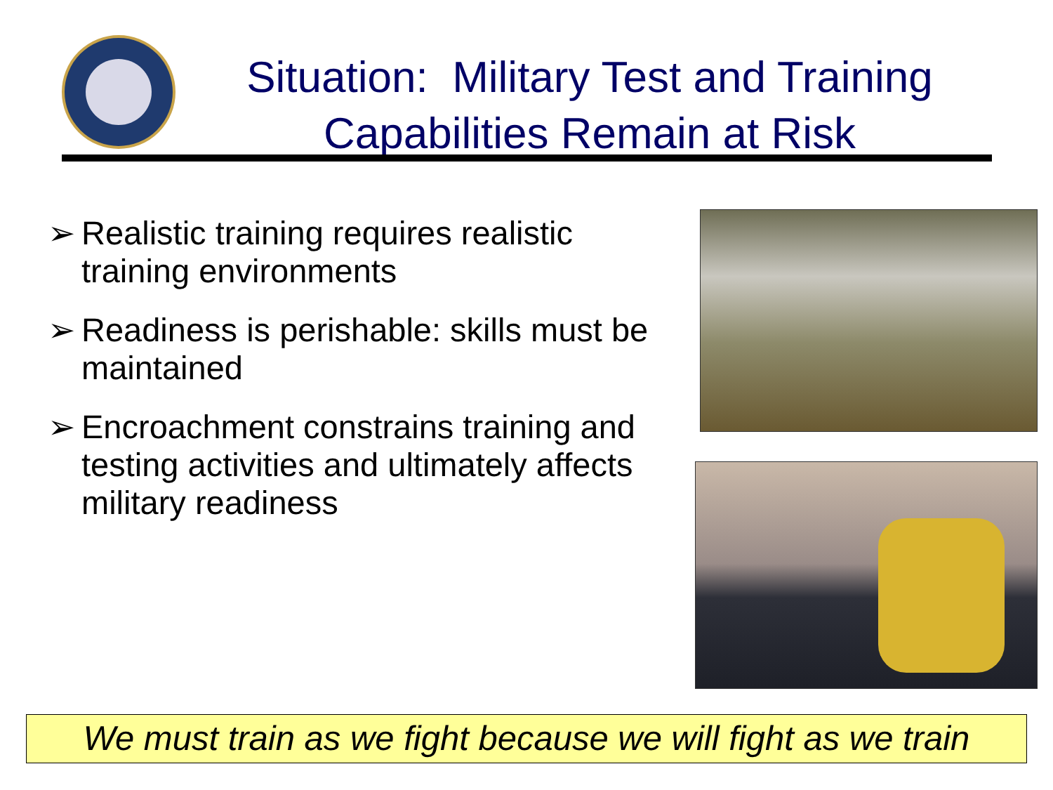Situation: Military Test and Training Capabilities Remain at Risk
➢ Realistic training requires realistic training environments
➢ Readiness is perishable: skills must be maintained
➢ Encroachment constrains training and testing activities and ultimately affects military readiness
We must train as we fight because we will fight as we train